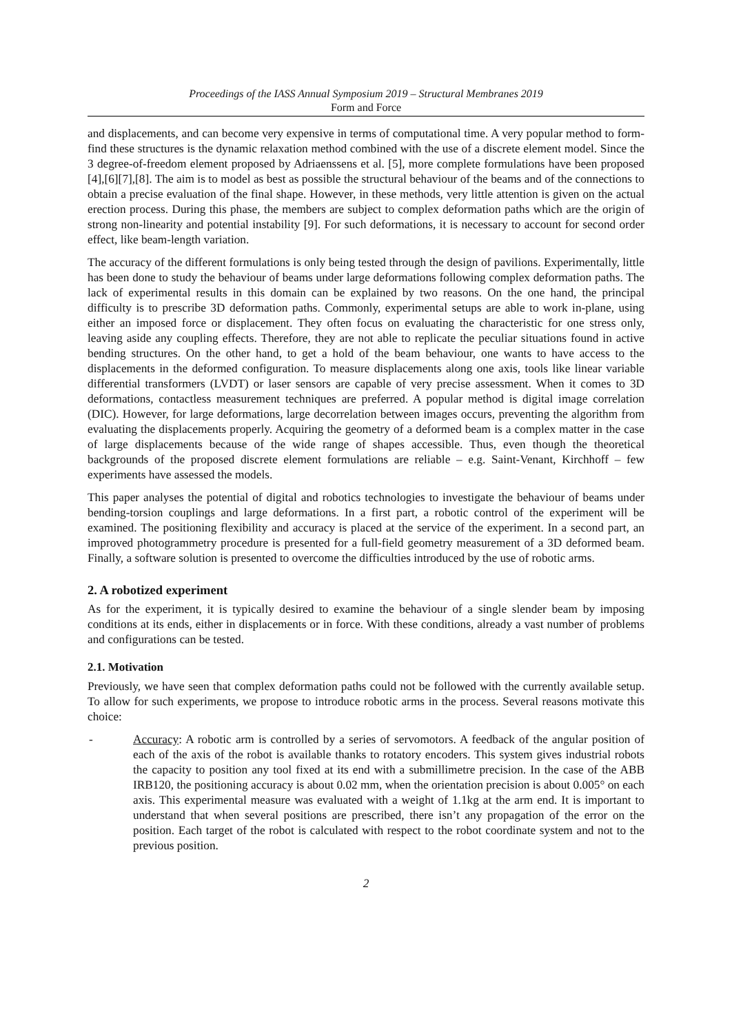Proceedings of the IASS Annual Symposium 2019 – Structural Membranes 2019
Form and Force
and displacements, and can become very expensive in terms of computational time. A very popular method to form-find these structures is the dynamic relaxation method combined with the use of a discrete element model. Since the 3 degree-of-freedom element proposed by Adriaenssens et al. [5], more complete formulations have been proposed [4],[6][7],[8]. The aim is to model as best as possible the structural behaviour of the beams and of the connections to obtain a precise evaluation of the final shape. However, in these methods, very little attention is given on the actual erection process. During this phase, the members are subject to complex deformation paths which are the origin of strong non-linearity and potential instability [9]. For such deformations, it is necessary to account for second order effect, like beam-length variation.
The accuracy of the different formulations is only being tested through the design of pavilions. Experimentally, little has been done to study the behaviour of beams under large deformations following complex deformation paths. The lack of experimental results in this domain can be explained by two reasons. On the one hand, the principal difficulty is to prescribe 3D deformation paths. Commonly, experimental setups are able to work in-plane, using either an imposed force or displacement. They often focus on evaluating the characteristic for one stress only, leaving aside any coupling effects. Therefore, they are not able to replicate the peculiar situations found in active bending structures. On the other hand, to get a hold of the beam behaviour, one wants to have access to the displacements in the deformed configuration. To measure displacements along one axis, tools like linear variable differential transformers (LVDT) or laser sensors are capable of very precise assessment. When it comes to 3D deformations, contactless measurement techniques are preferred. A popular method is digital image correlation (DIC). However, for large deformations, large decorrelation between images occurs, preventing the algorithm from evaluating the displacements properly. Acquiring the geometry of a deformed beam is a complex matter in the case of large displacements because of the wide range of shapes accessible. Thus, even though the theoretical backgrounds of the proposed discrete element formulations are reliable – e.g. Saint-Venant, Kirchhoff – few experiments have assessed the models.
This paper analyses the potential of digital and robotics technologies to investigate the behaviour of beams under bending-torsion couplings and large deformations. In a first part, a robotic control of the experiment will be examined. The positioning flexibility and accuracy is placed at the service of the experiment. In a second part, an improved photogrammetry procedure is presented for a full-field geometry measurement of a 3D deformed beam. Finally, a software solution is presented to overcome the difficulties introduced by the use of robotic arms.
2. A robotized experiment
As for the experiment, it is typically desired to examine the behaviour of a single slender beam by imposing conditions at its ends, either in displacements or in force. With these conditions, already a vast number of problems and configurations can be tested.
2.1. Motivation
Previously, we have seen that complex deformation paths could not be followed with the currently available setup. To allow for such experiments, we propose to introduce robotic arms in the process. Several reasons motivate this choice:
- Accuracy: A robotic arm is controlled by a series of servomotors. A feedback of the angular position of each of the axis of the robot is available thanks to rotatory encoders. This system gives industrial robots the capacity to position any tool fixed at its end with a submillimetre precision. In the case of the ABB IRB120, the positioning accuracy is about 0.02 mm, when the orientation precision is about 0.005° on each axis. This experimental measure was evaluated with a weight of 1.1kg at the arm end. It is important to understand that when several positions are prescribed, there isn’t any propagation of the error on the position. Each target of the robot is calculated with respect to the robot coordinate system and not to the previous position.
2